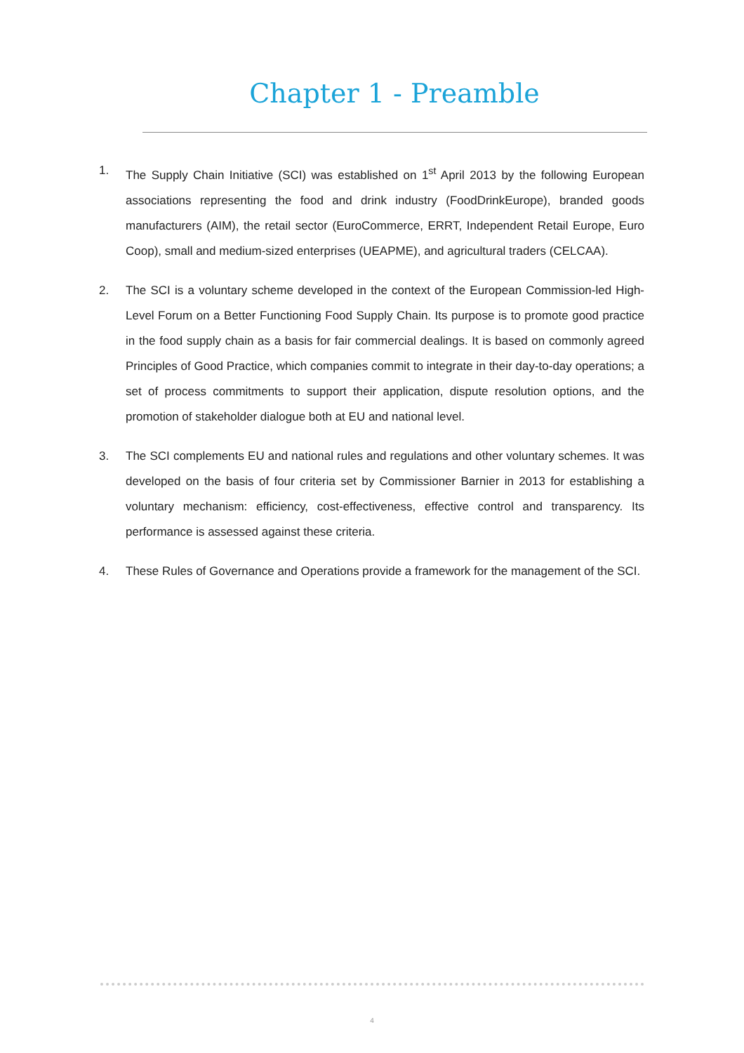Chapter 1 - Preamble
1. The Supply Chain Initiative (SCI) was established on 1<sup>st</sup> April 2013 by the following European associations representing the food and drink industry (FoodDrinkEurope), branded goods manufacturers (AIM), the retail sector (EuroCommerce, ERRT, Independent Retail Europe, Euro Coop), small and medium-sized enterprises (UEAPME), and agricultural traders (CELCAA).
2. The SCI is a voluntary scheme developed in the context of the European Commission-led High-Level Forum on a Better Functioning Food Supply Chain. Its purpose is to promote good practice in the food supply chain as a basis for fair commercial dealings. It is based on commonly agreed Principles of Good Practice, which companies commit to integrate in their day-to-day operations; a set of process commitments to support their application, dispute resolution options, and the promotion of stakeholder dialogue both at EU and national level.
3. The SCI complements EU and national rules and regulations and other voluntary schemes. It was developed on the basis of four criteria set by Commissioner Barnier in 2013 for establishing a voluntary mechanism: efficiency, cost-effectiveness, effective control and transparency. Its performance is assessed against these criteria.
4. These Rules of Governance and Operations provide a framework for the management of the SCI.
4